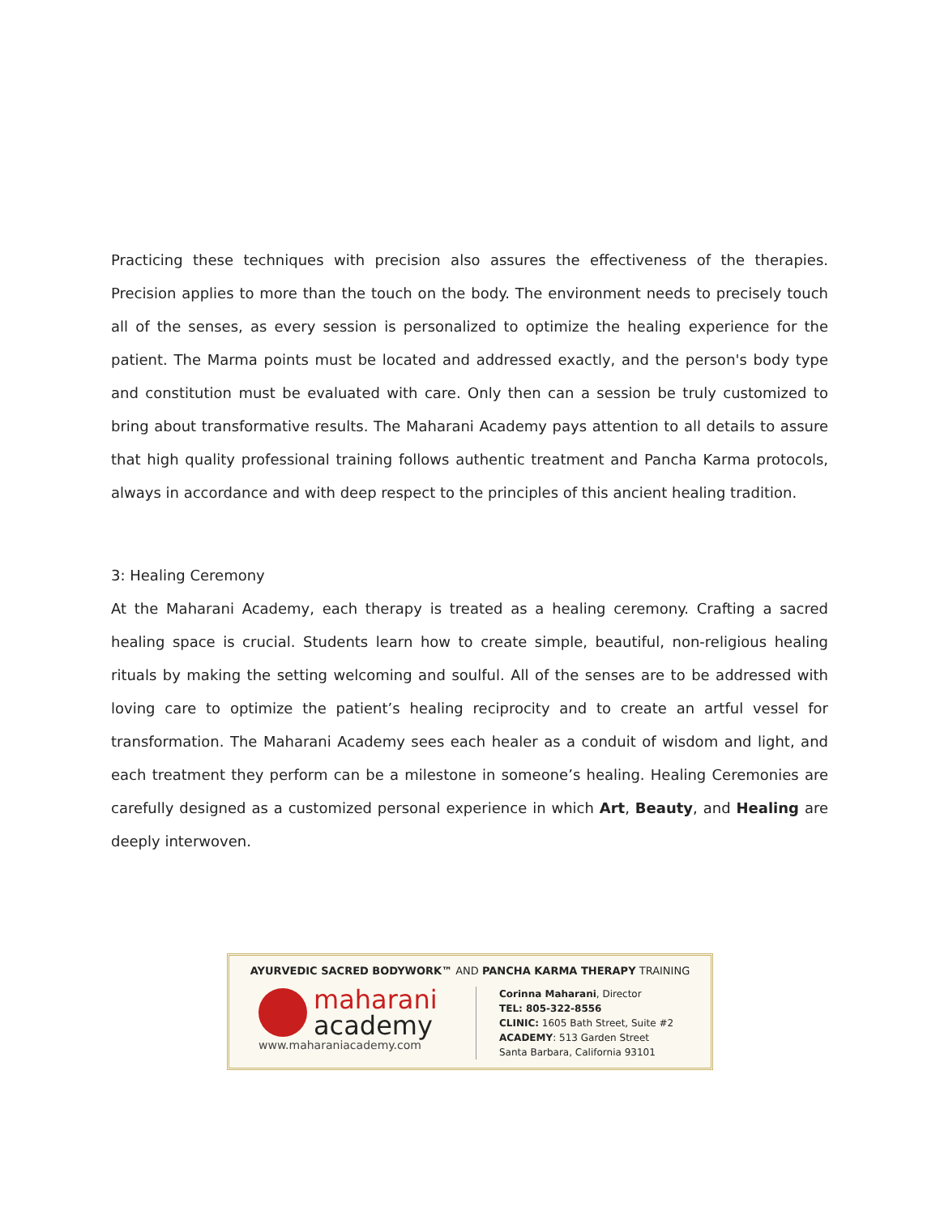Practicing these techniques with precision also assures the effectiveness of the therapies. Precision applies to more than the touch on the body. The environment needs to precisely touch all of the senses, as every session is personalized to optimize the healing experience for the patient. The Marma points must be located and addressed exactly, and the person's body type and constitution must be evaluated with care. Only then can a session be truly customized to bring about transformative results. The Maharani Academy pays attention to all details to assure that high quality professional training follows authentic treatment and Pancha Karma protocols, always in accordance and with deep respect to the principles of this ancient healing tradition.
3: Healing Ceremony
At the Maharani Academy, each therapy is treated as a healing ceremony. Crafting a sacred healing space is crucial. Students learn how to create simple, beautiful, non-religious healing rituals by making the setting welcoming and soulful. All of the senses are to be addressed with loving care to optimize the patient’s healing reciprocity and to create an artful vessel for transformation. The Maharani Academy sees each healer as a conduit of wisdom and light, and each treatment they perform can be a milestone in someone’s healing. Healing Ceremonies are carefully designed as a customized personal experience in which Art, Beauty, and Healing are deeply interwoven.
AYURVEDIC SACRED BODYWORK™ AND PANCHA KARMA THERAPY TRAINING
maharani
academy
www.maharaniacademy.com
Corinna Maharani, Director
TEL: 805-322-8556
CLINIC: 1605 Bath Street, Suite #2
ACADEMY: 513 Garden Street
Santa Barbara, California 93101